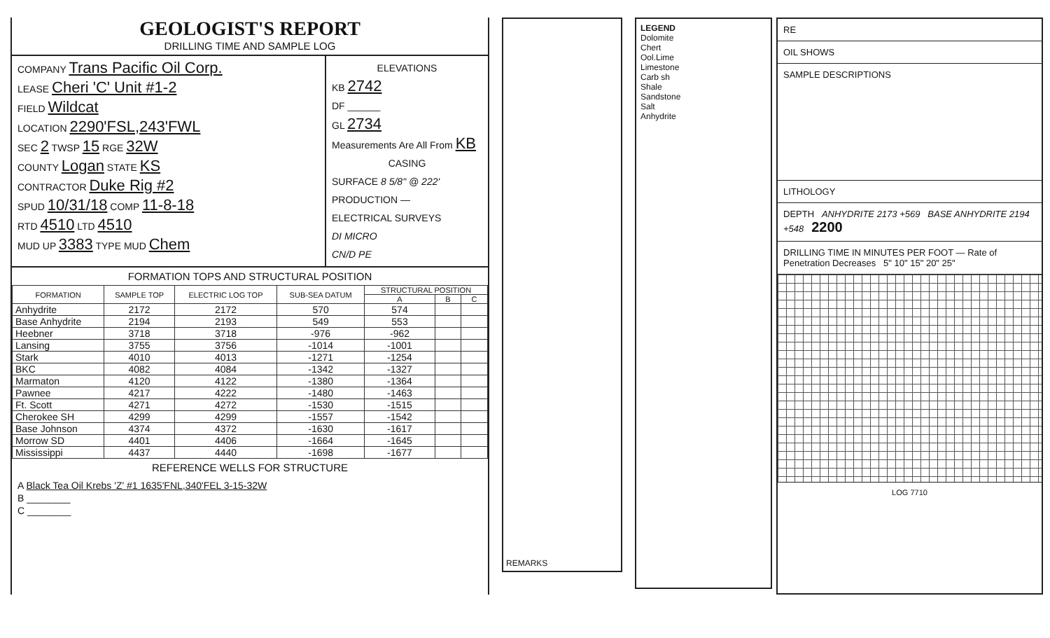GEOLOGIST'S REPORT
DRILLING TIME AND SAMPLE LOG
COMPANY Trans Pacific Oil Corp.
LEASE Cheri 'C' Unit #1-2
FIELD Wildcat
LOCATION 2290'FSL,243'FWL
SEC 2 TWSP 15 RGE 32W
COUNTY Logan STATE KS
CONTRACTOR Duke Rig #2
SPUD 10/31/18 COMP 11-8-18
RTD 4510 LTD 4510
MUD UP 3383 TYPE MUD Chem
ELEVATIONS
KB 2742
DF ______
GL 2734
Measurements Are All From KB
CASING
SURFACE 8 5/8" @ 222'
PRODUCTION —
ELECTRICAL SURVEYS
DI MICRO
CN/D PE
FORMATION TOPS AND STRUCTURAL POSITION
| FORMATION | SAMPLE TOP | ELECTRIC LOG TOP | SUB-SEA DATUM | STRUCTURAL POSITION | | |
| --- | --- | --- | --- | --- | --- | --- |
| | | | | A | B | C |
| Anhydrite | 2172 | 2172 | 570 | 574 | | |
| Base Anhydrite | 2194 | 2193 | 549 | 553 | | |
| Heebner | 3718 | 3718 | -976 | -962 | | |
| Lansing | 3755 | 3756 | -1014 | -1001 | | |
| Stark | 4010 | 4013 | -1271 | -1254 | | |
| BKC | 4082 | 4084 | -1342 | -1327 | | |
| Marmaton | 4120 | 4122 | -1380 | -1364 | | |
| Pawnee | 4217 | 4222 | -1480 | -1463 | | |
| Ft. Scott | 4271 | 4272 | -1530 | -1515 | | |
| Cherokee SH | 4299 | 4299 | -1557 | -1542 | | |
| Base Johnson | 4374 | 4372 | -1630 | -1617 | | |
| Morrow SD | 4401 | 4406 | -1664 | -1645 | | |
| Mississippi | 4437 | 4440 | -1698 | -1677 | | |
REFERENCE WELLS FOR STRUCTURE
A Black Tea Oil Krebs 'Z' #1 1635'FNL,340'FEL 3-15-32W
B ________
C ________
REMARKS
LEGEND
Dolomite
Chert
Ool.Lime
Limestone
Carb sh
Shale
Sandstone
Salt
Anhydrite
RE
OIL SHOWS
SAMPLE DESCRIPTIONS
LITHOLOGY
DEPTH ANHYDRITE 2173 +569 BASE ANHYDRITE 2194 +548 2200
DRILLING TIME IN MINUTES PER FOOT — Rate of Penetration Decreases 5" 10" 15" 20" 25"
LOG 7710